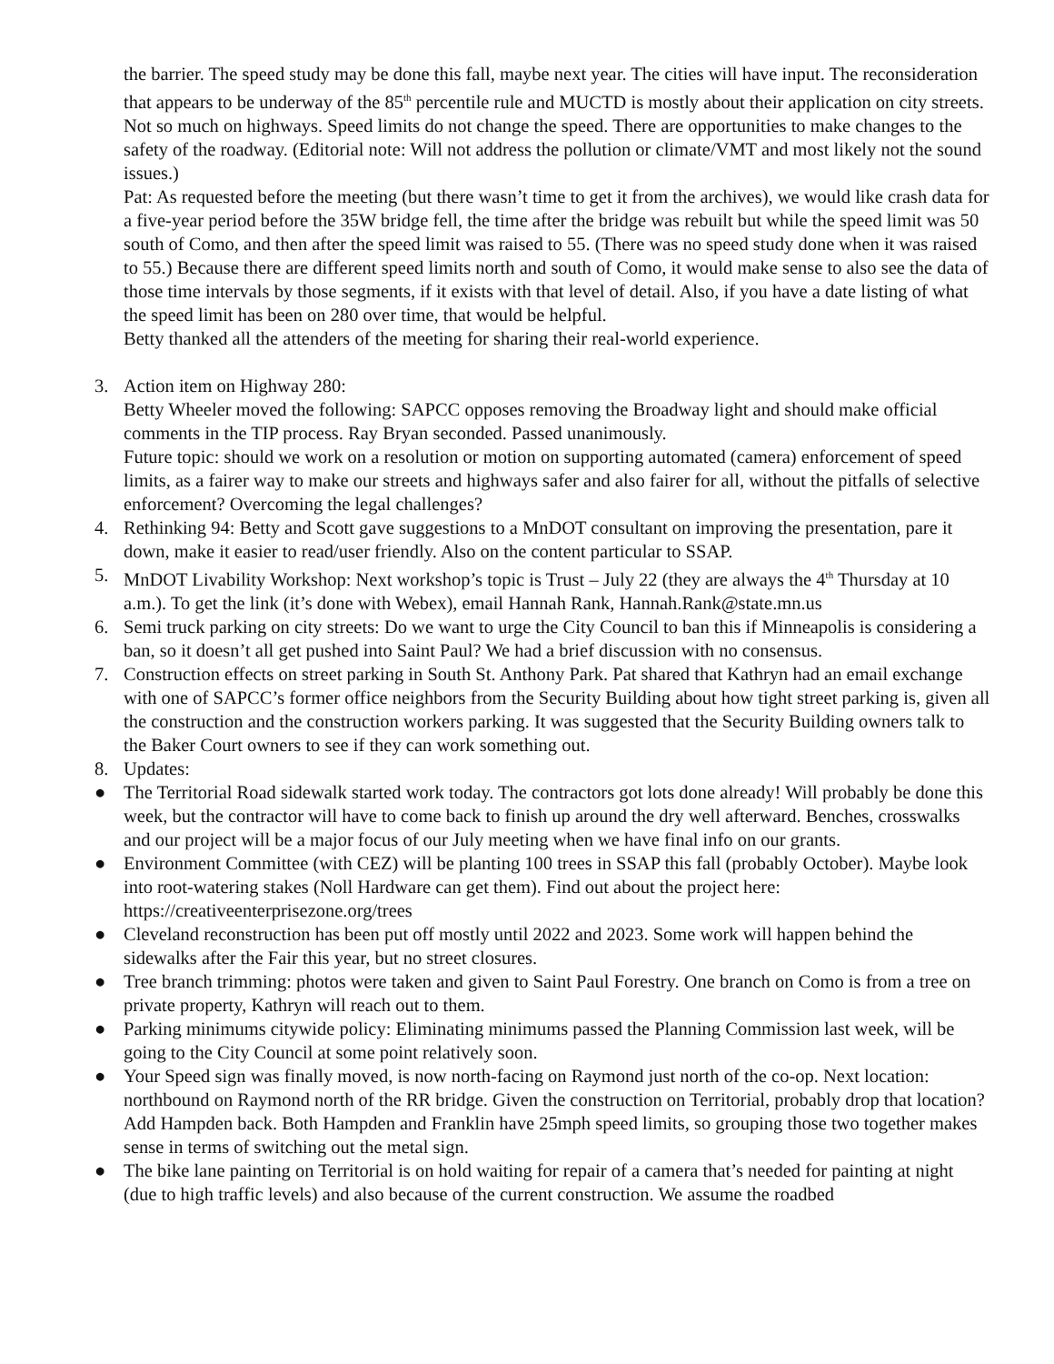the barrier. The speed study may be done this fall, maybe next year. The cities will have input. The reconsideration that appears to be underway of the 85<sup>th</sup> percentile rule and MUCTD is mostly about their application on city streets. Not so much on highways. Speed limits do not change the speed. There are opportunities to make changes to the safety of the roadway. (Editorial note: Will not address the pollution or climate/VMT and most likely not the sound issues.)
Pat: As requested before the meeting (but there wasn’t time to get it from the archives), we would like crash data for a five-year period before the 35W bridge fell, the time after the bridge was rebuilt but while the speed limit was 50 south of Como, and then after the speed limit was raised to 55. (There was no speed study done when it was raised to 55.) Because there are different speed limits north and south of Como, it would make sense to also see the data of those time intervals by those segments, if it exists with that level of detail. Also, if you have a date listing of what the speed limit has been on 280 over time, that would be helpful.
Betty thanked all the attenders of the meeting for sharing their real-world experience.
3. Action item on Highway 280:
Betty Wheeler moved the following: SAPCC opposes removing the Broadway light and should make official comments in the TIP process. Ray Bryan seconded. Passed unanimously.
Future topic: should we work on a resolution or motion on supporting automated (camera) enforcement of speed limits, as a fairer way to make our streets and highways safer and also fairer for all, without the pitfalls of selective enforcement? Overcoming the legal challenges?
4. Rethinking 94: Betty and Scott gave suggestions to a MnDOT consultant on improving the presentation, pare it down, make it easier to read/user friendly. Also on the content particular to SSAP.
5. MnDOT Livability Workshop: Next workshop’s topic is Trust – July 22 (they are always the 4<sup>th</sup> Thursday at 10 a.m.). To get the link (it’s done with Webex), email Hannah Rank, Hannah.Rank@state.mn.us
6. Semi truck parking on city streets: Do we want to urge the City Council to ban this if Minneapolis is considering a ban, so it doesn’t all get pushed into Saint Paul? We had a brief discussion with no consensus.
7. Construction effects on street parking in South St. Anthony Park. Pat shared that Kathryn had an email exchange with one of SAPCC’s former office neighbors from the Security Building about how tight street parking is, given all the construction and the construction workers parking. It was suggested that the Security Building owners talk to the Baker Court owners to see if they can work something out.
8. Updates:
● The Territorial Road sidewalk started work today. The contractors got lots done already! Will probably be done this week, but the contractor will have to come back to finish up around the dry well afterward. Benches, crosswalks and our project will be a major focus of our July meeting when we have final info on our grants.
● Environment Committee (with CEZ) will be planting 100 trees in SSAP this fall (probably October). Maybe look into root-watering stakes (Noll Hardware can get them). Find out about the project here: https://creativeenterprisezone.org/trees
● Cleveland reconstruction has been put off mostly until 2022 and 2023. Some work will happen behind the sidewalks after the Fair this year, but no street closures.
● Tree branch trimming: photos were taken and given to Saint Paul Forestry. One branch on Como is from a tree on private property, Kathryn will reach out to them.
● Parking minimums citywide policy: Eliminating minimums passed the Planning Commission last week, will be going to the City Council at some point relatively soon.
● Your Speed sign was finally moved, is now north-facing on Raymond just north of the co-op. Next location: northbound on Raymond north of the RR bridge. Given the construction on Territorial, probably drop that location? Add Hampden back. Both Hampden and Franklin have 25mph speed limits, so grouping those two together makes sense in terms of switching out the metal sign.
● The bike lane painting on Territorial is on hold waiting for repair of a camera that’s needed for painting at night (due to high traffic levels) and also because of the current construction. We assume the roadbed